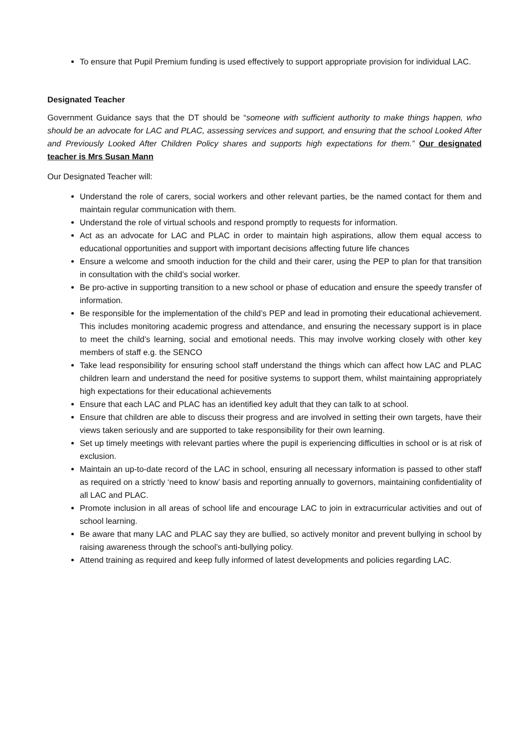To ensure that Pupil Premium funding is used effectively to support appropriate provision for individual LAC.
Designated Teacher
Government Guidance says that the DT should be “someone with sufficient authority to make things happen, who should be an advocate for LAC and PLAC, assessing services and support, and ensuring that the school Looked After and Previously Looked After Children Policy shares and supports high expectations for them.” Our designated teacher is Mrs Susan Mann
Our Designated Teacher will:
Understand the role of carers, social workers and other relevant parties, be the named contact for them and maintain regular communication with them.
Understand the role of virtual schools and respond promptly to requests for information.
Act as an advocate for LAC and PLAC in order to maintain high aspirations, allow them equal access to educational opportunities and support with important decisions affecting future life chances
Ensure a welcome and smooth induction for the child and their carer, using the PEP to plan for that transition in consultation with the child’s social worker.
Be pro-active in supporting transition to a new school or phase of education and ensure the speedy transfer of information.
Be responsible for the implementation of the child’s PEP and lead in promoting their educational achievement. This includes monitoring academic progress and attendance, and ensuring the necessary support is in place to meet the child’s learning, social and emotional needs. This may involve working closely with other key members of staff e.g. the SENCO
Take lead responsibility for ensuring school staff understand the things which can affect how LAC and PLAC children learn and understand the need for positive systems to support them, whilst maintaining appropriately high expectations for their educational achievements
Ensure that each LAC and PLAC has an identified key adult that they can talk to at school.
Ensure that children are able to discuss their progress and are involved in setting their own targets, have their views taken seriously and are supported to take responsibility for their own learning.
Set up timely meetings with relevant parties where the pupil is experiencing difficulties in school or is at risk of exclusion.
Maintain an up-to-date record of the LAC in school, ensuring all necessary information is passed to other staff as required on a strictly ‘need to know’ basis and reporting annually to governors, maintaining confidentiality of all LAC and PLAC.
Promote inclusion in all areas of school life and encourage LAC to join in extracurricular activities and out of school learning.
Be aware that many LAC and PLAC say they are bullied, so actively monitor and prevent bullying in school by raising awareness through the school’s anti-bullying policy.
Attend training as required and keep fully informed of latest developments and policies regarding LAC.